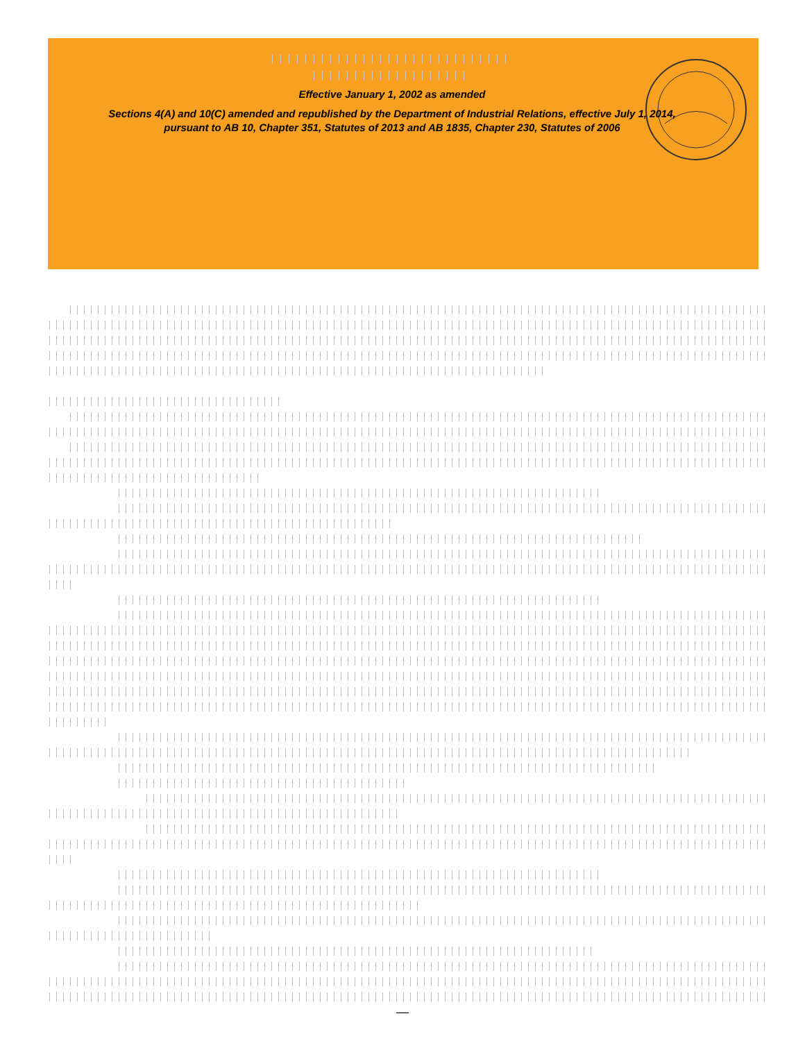Effective January 1, 2002 as amended
Sections 4(A) and 10(C) amended and republished by the Department of Industrial Relations, effective July 1, 2014, pursuant to AB 10, Chapter 351, Statutes of 2013 and AB 1835, Chapter 230, Statutes of 2006
—